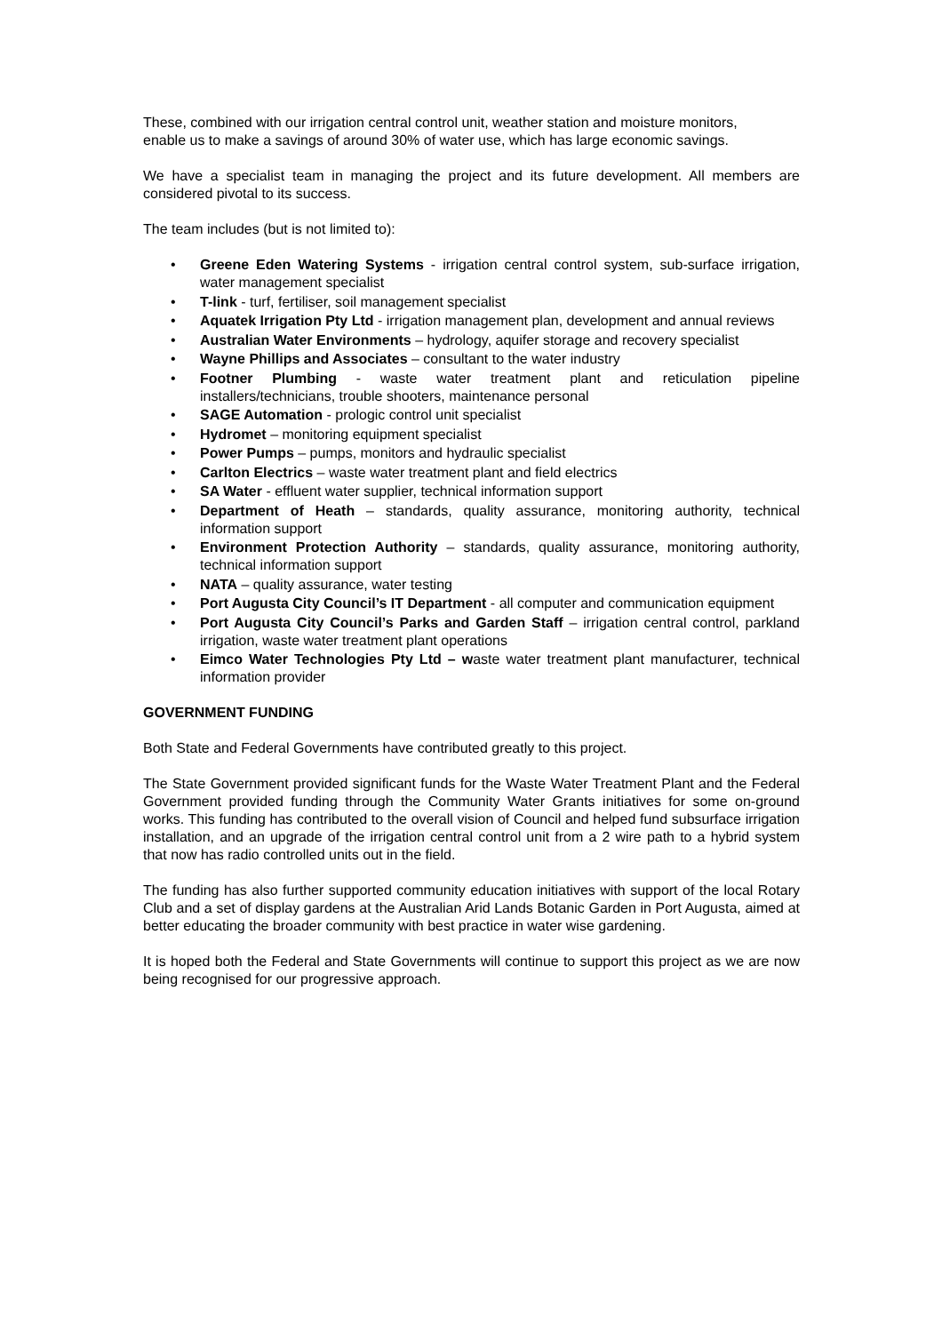These, combined with our irrigation central control unit, weather station and moisture monitors, enable us to make a savings of around 30% of water use, which has large economic savings.
We have a specialist team in managing the project and its future development. All members are considered pivotal to its success.
The team includes (but is not limited to):
• Greene Eden Watering Systems - irrigation central control system, sub-surface irrigation, water management specialist
• T-link - turf, fertiliser, soil management specialist
• Aquatek Irrigation Pty Ltd - irrigation management plan, development and annual reviews
• Australian Water Environments – hydrology, aquifer storage and recovery specialist
• Wayne Phillips and Associates – consultant to the water industry
• Footner Plumbing - waste water treatment plant and reticulation pipeline installers/technicians, trouble shooters, maintenance personal
• SAGE Automation - prologic control unit specialist
• Hydromet – monitoring equipment specialist
• Power Pumps – pumps, monitors and hydraulic specialist
• Carlton Electrics – waste water treatment plant and field electrics
• SA Water - effluent water supplier, technical information support
• Department of Heath – standards, quality assurance, monitoring authority, technical information support
• Environment Protection Authority – standards, quality assurance, monitoring authority, technical information support
• NATA – quality assurance, water testing
• Port Augusta City Council’s IT Department - all computer and communication equipment
• Port Augusta City Council’s Parks and Garden Staff – irrigation central control, parkland irrigation, waste water treatment plant operations
• Eimco Water Technologies Pty Ltd – waste water treatment plant manufacturer, technical information provider
GOVERNMENT FUNDING
Both State and Federal Governments have contributed greatly to this project.
The State Government provided significant funds for the Waste Water Treatment Plant and the Federal Government provided funding through the Community Water Grants initiatives for some on-ground works. This funding has contributed to the overall vision of Council and helped fund subsurface irrigation installation, and an upgrade of the irrigation central control unit from a 2 wire path to a hybrid system that now has radio controlled units out in the field.
The funding has also further supported community education initiatives with support of the local Rotary Club and a set of display gardens at the Australian Arid Lands Botanic Garden in Port Augusta, aimed at better educating the broader community with best practice in water wise gardening.
It is hoped both the Federal and State Governments will continue to support this project as we are now being recognised for our progressive approach.